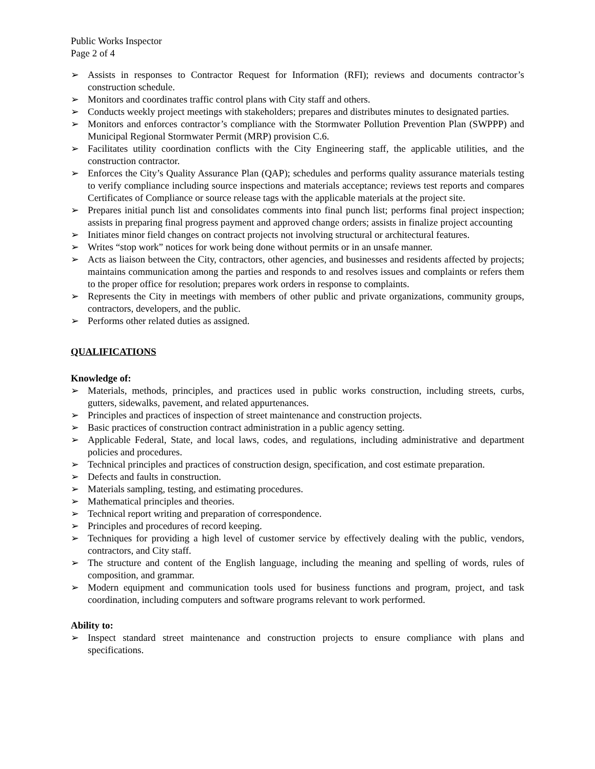Public Works Inspector
Page 2 of 4
➢ Assists in responses to Contractor Request for Information (RFI); reviews and documents contractor’s construction schedule.
➢ Monitors and coordinates traffic control plans with City staff and others.
➢ Conducts weekly project meetings with stakeholders; prepares and distributes minutes to designated parties.
➢ Monitors and enforces contractor’s compliance with the Stormwater Pollution Prevention Plan (SWPPP) and Municipal Regional Stormwater Permit (MRP) provision C.6.
➢ Facilitates utility coordination conflicts with the City Engineering staff, the applicable utilities, and the construction contractor.
➢ Enforces the City’s Quality Assurance Plan (QAP); schedules and performs quality assurance materials testing to verify compliance including source inspections and materials acceptance; reviews test reports and compares Certificates of Compliance or source release tags with the applicable materials at the project site.
➢ Prepares initial punch list and consolidates comments into final punch list; performs final project inspection; assists in preparing final progress payment and approved change orders; assists in finalize project accounting
➢ Initiates minor field changes on contract projects not involving structural or architectural features.
➢ Writes “stop work” notices for work being done without permits or in an unsafe manner.
➢ Acts as liaison between the City, contractors, other agencies, and businesses and residents affected by projects; maintains communication among the parties and responds to and resolves issues and complaints or refers them to the proper office for resolution; prepares work orders in response to complaints.
➢ Represents the City in meetings with members of other public and private organizations, community groups, contractors, developers, and the public.
➢ Performs other related duties as assigned.
QUALIFICATIONS
Knowledge of:
➢ Materials, methods, principles, and practices used in public works construction, including streets, curbs, gutters, sidewalks, pavement, and related appurtenances.
➢ Principles and practices of inspection of street maintenance and construction projects.
➢ Basic practices of construction contract administration in a public agency setting.
➢ Applicable Federal, State, and local laws, codes, and regulations, including administrative and department policies and procedures.
➢ Technical principles and practices of construction design, specification, and cost estimate preparation.
➢ Defects and faults in construction.
➢ Materials sampling, testing, and estimating procedures.
➢ Mathematical principles and theories.
➢ Technical report writing and preparation of correspondence.
➢ Principles and procedures of record keeping.
➢ Techniques for providing a high level of customer service by effectively dealing with the public, vendors, contractors, and City staff.
➢ The structure and content of the English language, including the meaning and spelling of words, rules of composition, and grammar.
➢ Modern equipment and communication tools used for business functions and program, project, and task coordination, including computers and software programs relevant to work performed.
Ability to:
➢ Inspect standard street maintenance and construction projects to ensure compliance with plans and specifications.